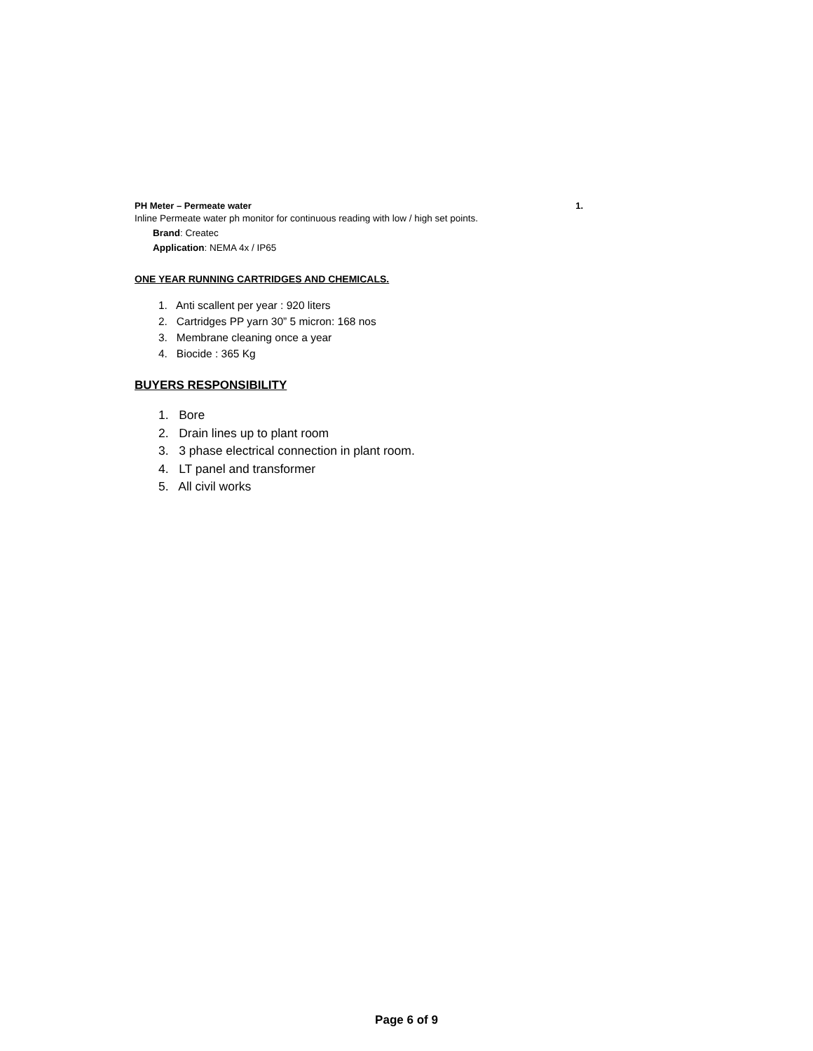PH Meter – Permeate water 1.
Inline Permeate water ph monitor for continuous reading with low / high set points.
Brand: Createc
Application: NEMA 4x / IP65
ONE YEAR RUNNING CARTRIDGES AND CHEMICALS.
1. Anti scallent per year : 920 liters
2. Cartridges PP yarn 30” 5 micron: 168 nos
3. Membrane cleaning once a year
4. Biocide : 365 Kg
BUYERS RESPONSIBILITY
1. Bore
2. Drain lines up to plant room
3. 3 phase electrical connection in plant room.
4. LT panel and transformer
5. All civil works
Page 6 of 9